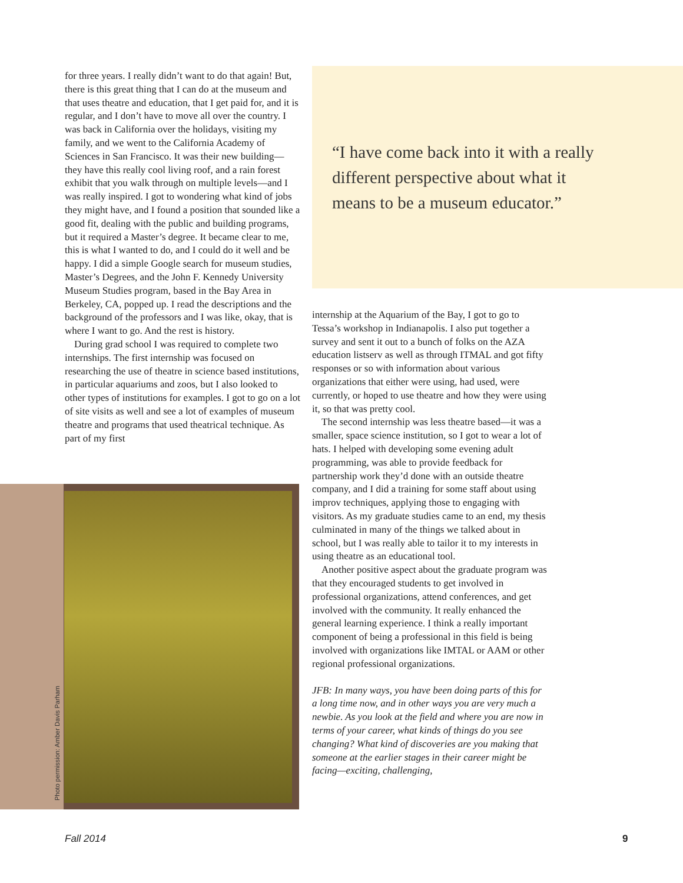for three years. I really didn’t want to do that again! But, there is this great thing that I can do at the museum and that uses theatre and education, that I get paid for, and it is regular, and I don’t have to move all over the country. I was back in California over the holidays, visiting my family, and we went to the California Academy of Sciences in San Francisco. It was their new building—they have this really cool living roof, and a rain forest exhibit that you walk through on multiple levels—and I was really inspired. I got to wondering what kind of jobs they might have, and I found a position that sounded like a good fit, dealing with the public and building programs, but it required a Master’s degree. It became clear to me, this is what I wanted to do, and I could do it well and be happy. I did a simple Google search for museum studies, Master’s Degrees, and the John F. Kennedy University Museum Studies program, based in the Bay Area in Berkeley, CA, popped up. I read the descriptions and the background of the professors and I was like, okay, that is where I want to go. And the rest is history.
During grad school I was required to complete two internships. The first internship was focused on researching the use of theatre in science based institutions, in particular aquariums and zoos, but I also looked to other types of institutions for examples. I got to go on a lot of site visits as well and see a lot of examples of museum theatre and programs that used theatrical technique. As part of my first
“I have come back into it with a really
different perspective about what it
means to be a museum educator.”
internship at the Aquarium of the Bay, I got to go to Tessa’s workshop in Indianapolis. I also put together a survey and sent it out to a bunch of folks on the AZA education listserv as well as through ITMAL and got fifty responses or so with information about various organizations that either were using, had used, were currently, or hoped to use theatre and how they were using it, so that was pretty cool.
The second internship was less theatre based—it was a smaller, space science institution, so I got to wear a lot of hats. I helped with developing some evening adult programming, was able to provide feedback for partnership work they’d done with an outside theatre company, and I did a training for some staff about using improv techniques, applying those to engaging with visitors. As my graduate studies came to an end, my thesis culminated in many of the things we talked about in school, but I was really able to tailor it to my interests in using theatre as an educational tool.
Another positive aspect about the graduate program was that they encouraged students to get involved in professional organizations, attend conferences, and get involved with the community. It really enhanced the general learning experience. I think a really important component of being a professional in this field is being involved with organizations like IMTAL or AAM or other regional professional organizations.
JFB: In many ways, you have been doing parts of this for a long time now, and in other ways you are very much a newbie. As you look at the field and where you are now in terms of your career, what kinds of things do you see changing? What kind of discoveries are you making that someone at the earlier stages in their career might be facing—exciting, challenging,
Photo permission: Amber Davis Parham
Fall 2014 9